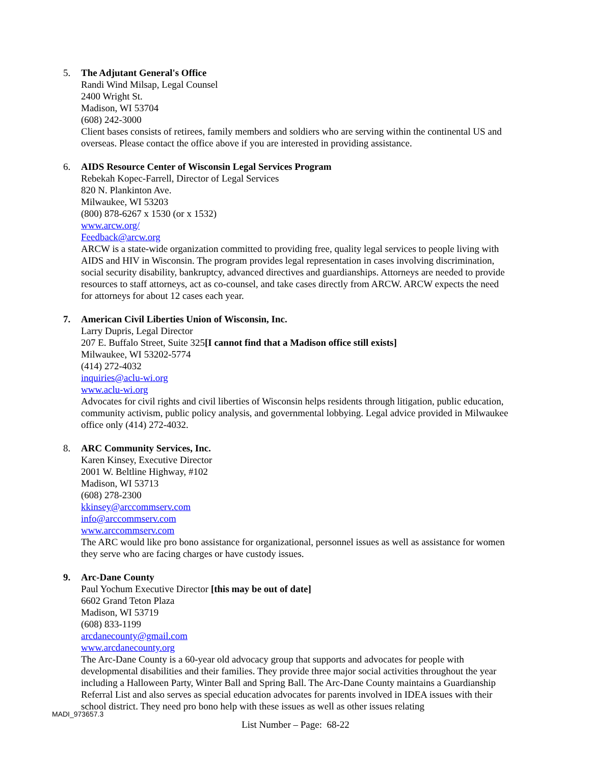5. The Adjutant General's Office
Randi Wind Milsap, Legal Counsel
2400 Wright St.
Madison, WI 53704
(608) 242-3000
Client bases consists of retirees, family members and soldiers who are serving within the continental US and overseas. Please contact the office above if you are interested in providing assistance.
6. AIDS Resource Center of Wisconsin Legal Services Program
Rebekah Kopec-Farrell, Director of Legal Services
820 N. Plankinton Ave.
Milwaukee, WI 53203
(800) 878-6267 x 1530 (or x 1532)
www.arcw.org/
Feedback@arcw.org
ARCW is a state-wide organization committed to providing free, quality legal services to people living with AIDS and HIV in Wisconsin. The program provides legal representation in cases involving discrimination, social security disability, bankruptcy, advanced directives and guardianships. Attorneys are needed to provide resources to staff attorneys, act as co-counsel, and take cases directly from ARCW. ARCW expects the need for attorneys for about 12 cases each year.
7. American Civil Liberties Union of Wisconsin, Inc.
Larry Dupris, Legal Director
207 E. Buffalo Street, Suite 325[I cannot find that a Madison office still exists]
Milwaukee, WI 53202-5774
(414) 272-4032
inquiries@aclu-wi.org
www.aclu-wi.org
Advocates for civil rights and civil liberties of Wisconsin helps residents through litigation, public education, community activism, public policy analysis, and governmental lobbying. Legal advice provided in Milwaukee office only (414) 272-4032.
8. ARC Community Services, Inc.
Karen Kinsey, Executive Director
2001 W. Beltline Highway, #102
Madison, WI 53713
(608) 278-2300
kkinsey@arccommserv.com
info@arccommserv.com
www.arccommserv.com
The ARC would like pro bono assistance for organizational, personnel issues as well as assistance for women they serve who are facing charges or have custody issues.
9. Arc-Dane County
Paul Yochum Executive Director [this may be out of date]
6602 Grand Teton Plaza
Madison, WI 53719
(608) 833-1199
arcdanecounty@gmail.com
www.arcdanecounty.org
The Arc-Dane County is a 60-year old advocacy group that supports and advocates for people with developmental disabilities and their families. They provide three major social activities throughout the year including a Halloween Party, Winter Ball and Spring Ball. The Arc-Dane County maintains a Guardianship Referral List and also serves as special education advocates for parents involved in IDEA issues with their school district. They need pro bono help with these issues as well as other issues relating
MADI_973657.3
List Number – Page: 68-22